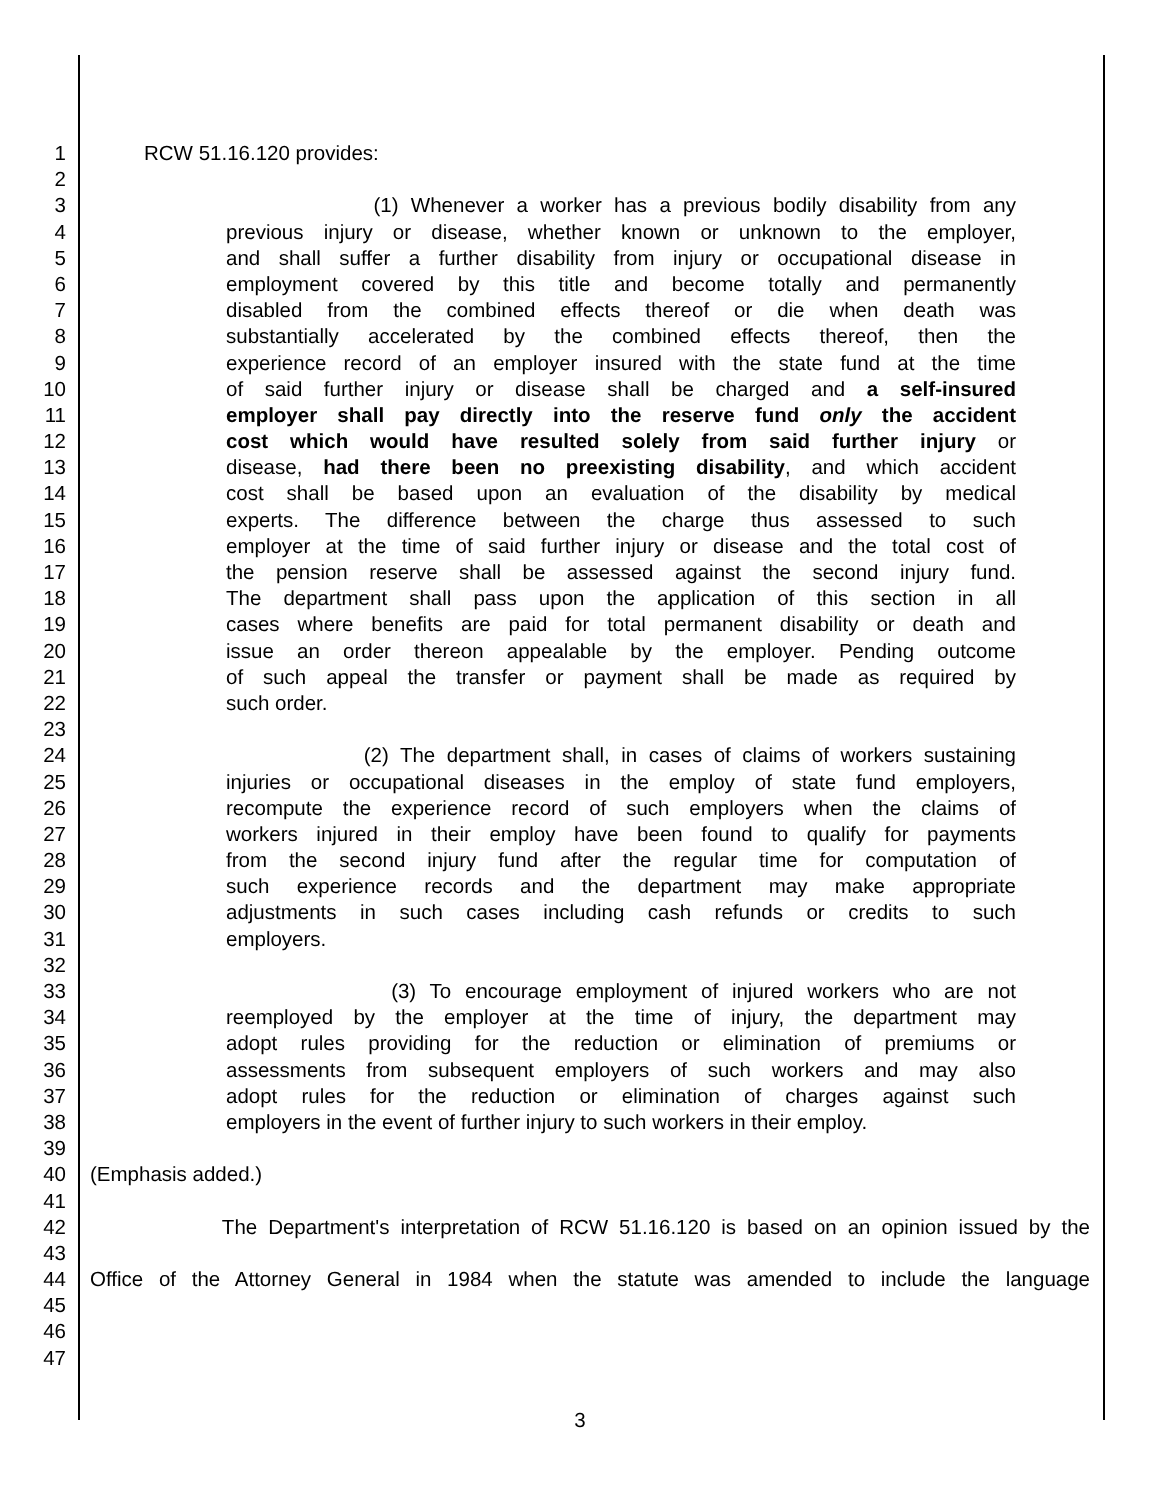1 RCW 51.16.120 provides:
2
3 (1) Whenever a worker has a previous bodily disability from any
4 previous injury or disease, whether known or unknown to the employer,
5 and shall suffer a further disability from injury or occupational disease in
6 employment covered by this title and become totally and permanently
7 disabled from the combined effects thereof or die when death was
8 substantially accelerated by the combined effects thereof, then the
9 experience record of an employer insured with the state fund at the time
10 of said further injury or disease shall be charged and a self-insured
11 employer shall pay directly into the reserve fund only the accident
12 cost which would have resulted solely from said further injury or
13 disease, had there been no preexisting disability, and which accident
14 cost shall be based upon an evaluation of the disability by medical
15 experts. The difference between the charge thus assessed to such
16 employer at the time of said further injury or disease and the total cost of
17 the pension reserve shall be assessed against the second injury fund.
18 The department shall pass upon the application of this section in all
19 cases where benefits are paid for total permanent disability or death and
20 issue an order thereon appealable by the employer. Pending outcome
21 of such appeal the transfer or payment shall be made as required by
22 such order.
23
24 (2) The department shall, in cases of claims of workers sustaining
25 injuries or occupational diseases in the employ of state fund employers,
26 recompute the experience record of such employers when the claims of
27 workers injured in their employ have been found to qualify for payments
28 from the second injury fund after the regular time for computation of
29 such experience records and the department may make appropriate
30 adjustments in such cases including cash refunds or credits to such
31 employers.
32
33 (3) To encourage employment of injured workers who are not
34 reemployed by the employer at the time of injury, the department may
35 adopt rules providing for the reduction or elimination of premiums or
36 assessments from subsequent employers of such workers and may also
37 adopt rules for the reduction or elimination of charges against such
38 employers in the event of further injury to such workers in their employ.
39
40 (Emphasis added.)
41
42 The Department's interpretation of RCW 51.16.120 is based on an opinion issued by the
43
44 Office of the Attorney General in 1984 when the statute was amended to include the language
45
46
47
3